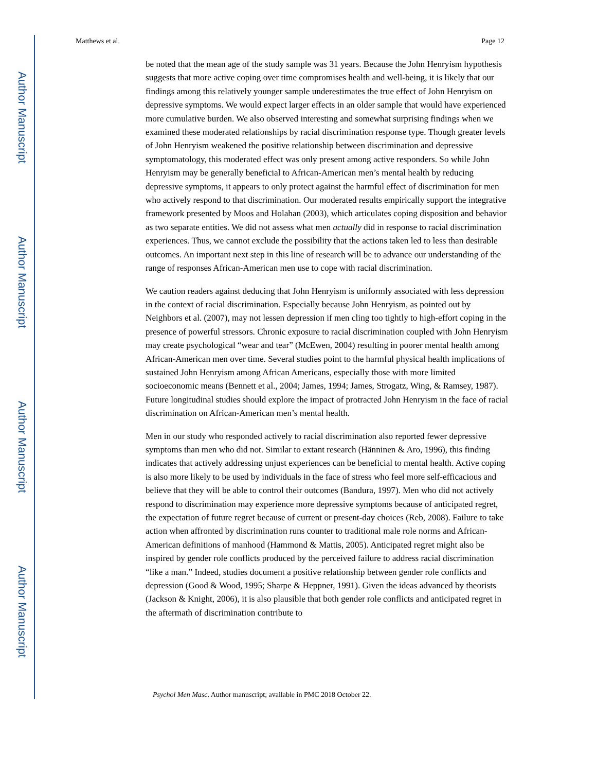Author Manuscript
Author Manuscript
Author Manuscript
Author Manuscript
Matthews et al. Page 12
be noted that the mean age of the study sample was 31 years. Because the John Henryism hypothesis suggests that more active coping over time compromises health and well-being, it is likely that our findings among this relatively younger sample underestimates the true effect of John Henryism on depressive symptoms. We would expect larger effects in an older sample that would have experienced more cumulative burden. We also observed interesting and somewhat surprising findings when we examined these moderated relationships by racial discrimination response type. Though greater levels of John Henryism weakened the positive relationship between discrimination and depressive symptomatology, this moderated effect was only present among active responders. So while John Henryism may be generally beneficial to African-American men’s mental health by reducing depressive symptoms, it appears to only protect against the harmful effect of discrimination for men who actively respond to that discrimination. Our moderated results empirically support the integrative framework presented by Moos and Holahan (2003), which articulates coping disposition and behavior as two separate entities. We did not assess what men actually did in response to racial discrimination experiences. Thus, we cannot exclude the possibility that the actions taken led to less than desirable outcomes. An important next step in this line of research will be to advance our understanding of the range of responses African-American men use to cope with racial discrimination.
We caution readers against deducing that John Henryism is uniformly associated with less depression in the context of racial discrimination. Especially because John Henryism, as pointed out by Neighbors et al. (2007), may not lessen depression if men cling too tightly to high-effort coping in the presence of powerful stressors. Chronic exposure to racial discrimination coupled with John Henryism may create psychological “wear and tear” (McEwen, 2004) resulting in poorer mental health among African-American men over time. Several studies point to the harmful physical health implications of sustained John Henryism among African Americans, especially those with more limited socioeconomic means (Bennett et al., 2004; James, 1994; James, Strogatz, Wing, & Ramsey, 1987). Future longitudinal studies should explore the impact of protracted John Henryism in the face of racial discrimination on African-American men’s mental health.
Men in our study who responded actively to racial discrimination also reported fewer depressive symptoms than men who did not. Similar to extant research (Hänninen & Aro, 1996), this finding indicates that actively addressing unjust experiences can be beneficial to mental health. Active coping is also more likely to be used by individuals in the face of stress who feel more self-efficacious and believe that they will be able to control their outcomes (Bandura, 1997). Men who did not actively respond to discrimination may experience more depressive symptoms because of anticipated regret, the expectation of future regret because of current or present-day choices (Reb, 2008). Failure to take action when affronted by discrimination runs counter to traditional male role norms and African-American definitions of manhood (Hammond & Mattis, 2005). Anticipated regret might also be inspired by gender role conflicts produced by the perceived failure to address racial discrimination “like a man.” Indeed, studies document a positive relationship between gender role conflicts and depression (Good & Wood, 1995; Sharpe & Heppner, 1991). Given the ideas advanced by theorists (Jackson & Knight, 2006), it is also plausible that both gender role conflicts and anticipated regret in the aftermath of discrimination contribute to
Psychol Men Masc. Author manuscript; available in PMC 2018 October 22.